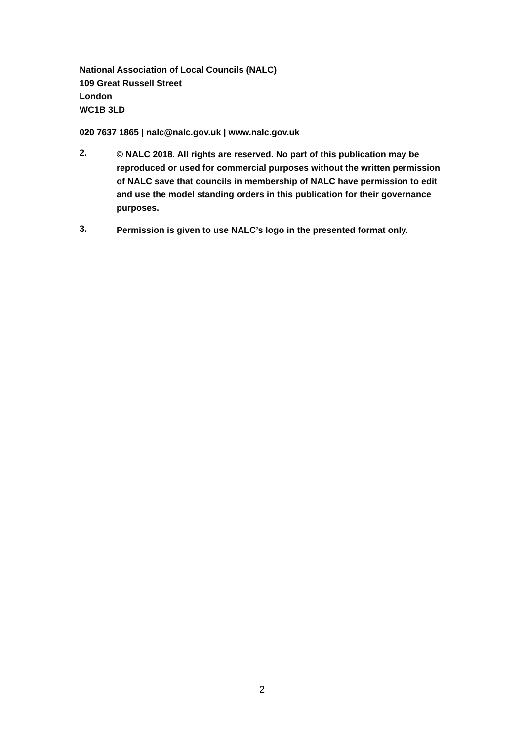National Association of Local Councils (NALC)
109 Great Russell Street
London
WC1B 3LD
020 7637 1865 | nalc@nalc.gov.uk | www.nalc.gov.uk
2.
© NALC 2018. All rights are reserved. No part of this publication may be reproduced or used for commercial purposes without the written permission of NALC save that councils in membership of NALC have permission to edit and use the model standing orders in this publication for their governance purposes.
3.
Permission is given to use NALC’s logo in the presented format only.
2